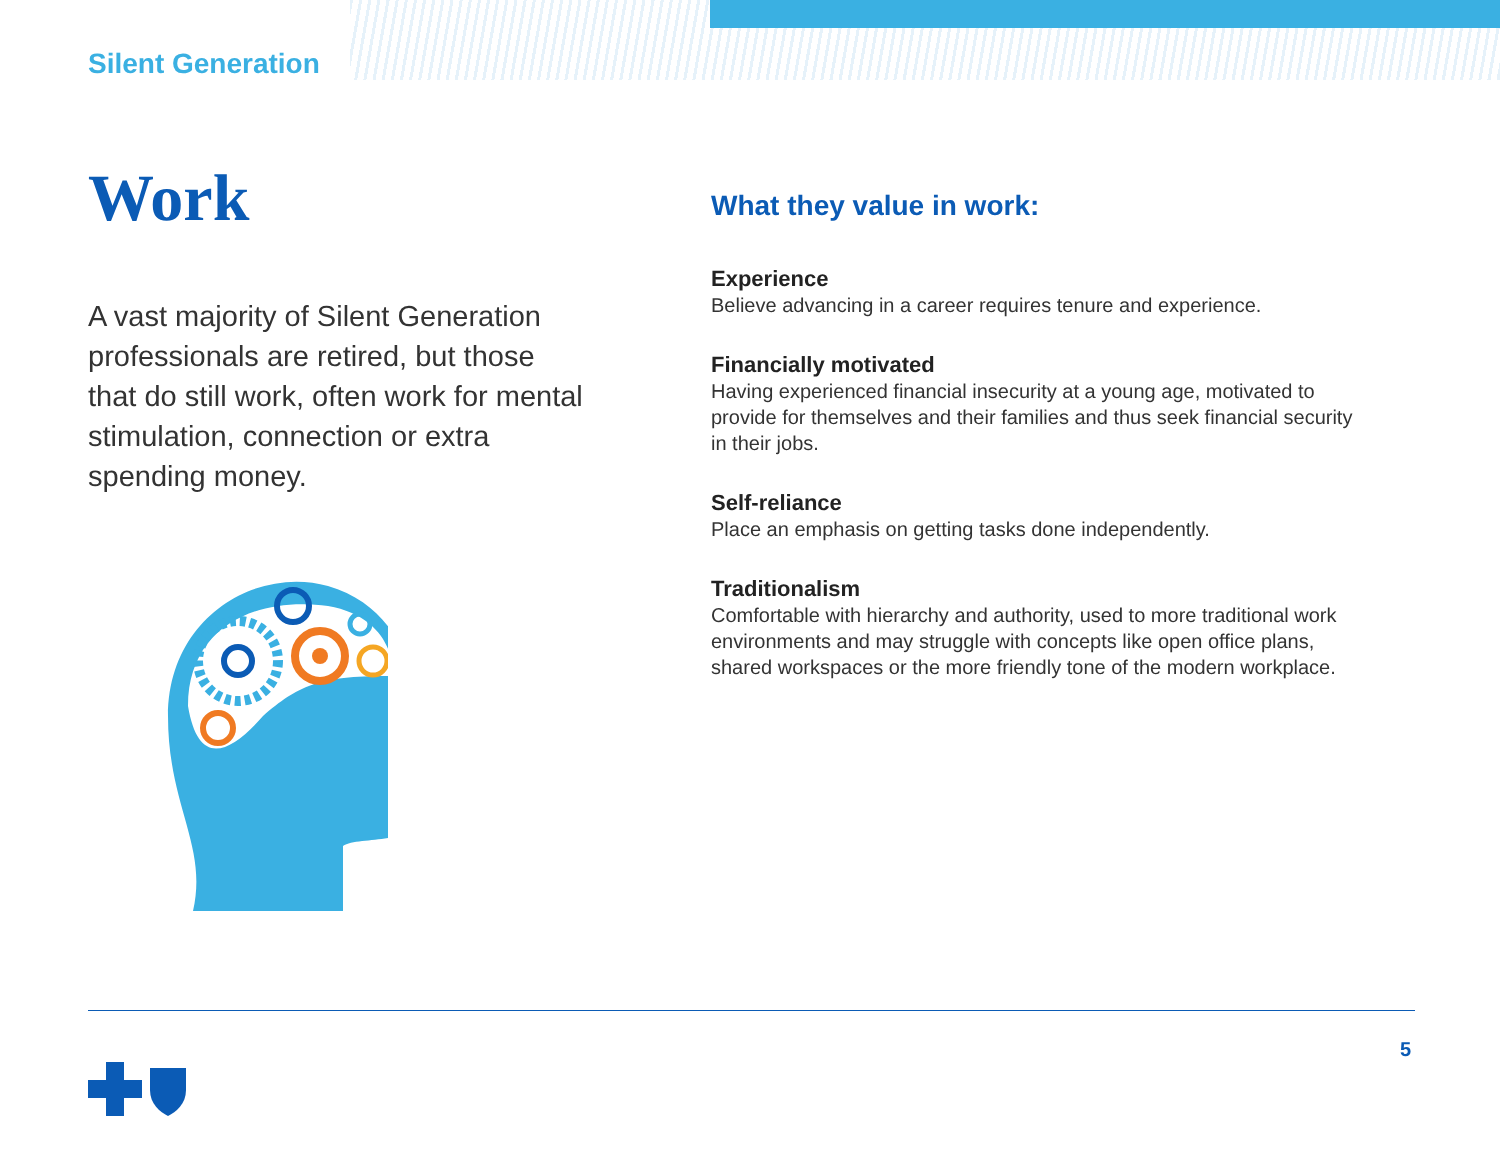Silent Generation
Work
A vast majority of Silent Generation professionals are retired, but those that do still work, often work for mental stimulation, connection or extra spending money.
What they value in work:
Experience
Believe advancing in a career requires tenure and experience.
Financially motivated
Having experienced financial insecurity at a young age, motivated to provide for themselves and their families and thus seek financial security in their jobs.
Self-reliance
Place an emphasis on getting tasks done independently.
Traditionalism
Comfortable with hierarchy and authority, used to more traditional work environments and may struggle with concepts like open office plans, shared workspaces or the more friendly tone of the modern workplace.
5